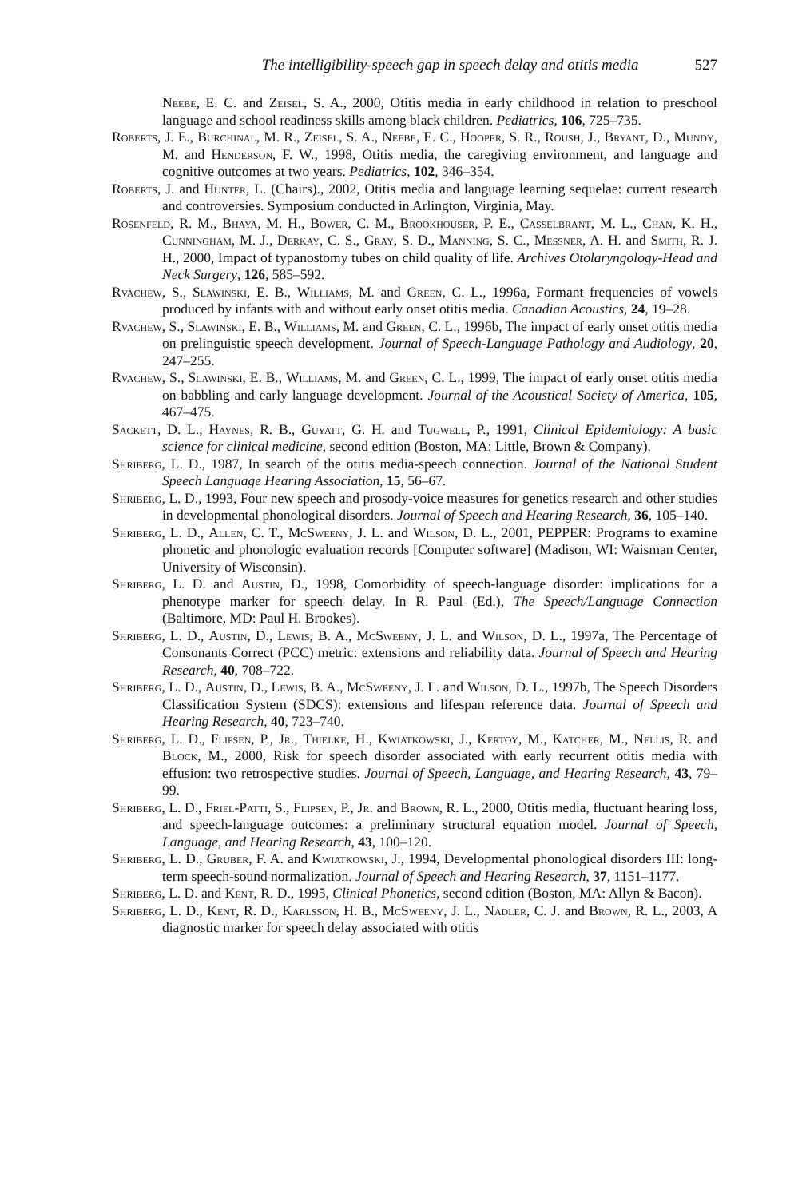The intelligibility-speech gap in speech delay and otitis media 527
Neebe, E. C. and Zeisel, S. A., 2000, Otitis media in early childhood in relation to preschool language and school readiness skills among black children. Pediatrics, 106, 725–735.
Roberts, J. E., Burchinal, M. R., Zeisel, S. A., Neebe, E. C., Hooper, S. R., Roush, J., Bryant, D., Mundy, M. and Henderson, F. W., 1998, Otitis media, the caregiving environment, and language and cognitive outcomes at two years. Pediatrics, 102, 346–354.
Roberts, J. and Hunter, L. (Chairs)., 2002, Otitis media and language learning sequelae: current research and controversies. Symposium conducted in Arlington, Virginia, May.
Rosenfeld, R. M., Bhaya, M. H., Bower, C. M., Brookhouser, P. E., Casselbrant, M. L., Chan, K. H., Cunningham, M. J., Derkay, C. S., Gray, S. D., Manning, S. C., Messner, A. H. and Smith, R. J. H., 2000, Impact of typanostomy tubes on child quality of life. Archives Otolaryngology-Head and Neck Surgery, 126, 585–592.
Rvachew, S., Slawinski, E. B., Williams, M. and Green, C. L., 1996a, Formant frequencies of vowels produced by infants with and without early onset otitis media. Canadian Acoustics, 24, 19–28.
Rvachew, S., Slawinski, E. B., Williams, M. and Green, C. L., 1996b, The impact of early onset otitis media on prelinguistic speech development. Journal of Speech-Language Pathology and Audiology, 20, 247–255.
Rvachew, S., Slawinski, E. B., Williams, M. and Green, C. L., 1999, The impact of early onset otitis media on babbling and early language development. Journal of the Acoustical Society of America, 105, 467–475.
Sackett, D. L., Haynes, R. B., Guyatt, G. H. and Tugwell, P., 1991, Clinical Epidemiology: A basic science for clinical medicine, second edition (Boston, MA: Little, Brown & Company).
Shriberg, L. D., 1987, In search of the otitis media-speech connection. Journal of the National Student Speech Language Hearing Association, 15, 56–67.
Shriberg, L. D., 1993, Four new speech and prosody-voice measures for genetics research and other studies in developmental phonological disorders. Journal of Speech and Hearing Research, 36, 105–140.
Shriberg, L. D., Allen, C. T., McSweeny, J. L. and Wilson, D. L., 2001, PEPPER: Programs to examine phonetic and phonologic evaluation records [Computer software] (Madison, WI: Waisman Center, University of Wisconsin).
Shriberg, L. D. and Austin, D., 1998, Comorbidity of speech-language disorder: implications for a phenotype marker for speech delay. In R. Paul (Ed.), The Speech/Language Connection (Baltimore, MD: Paul H. Brookes).
Shriberg, L. D., Austin, D., Lewis, B. A., McSweeny, J. L. and Wilson, D. L., 1997a, The Percentage of Consonants Correct (PCC) metric: extensions and reliability data. Journal of Speech and Hearing Research, 40, 708–722.
Shriberg, L. D., Austin, D., Lewis, B. A., McSweeny, J. L. and Wilson, D. L., 1997b, The Speech Disorders Classification System (SDCS): extensions and lifespan reference data. Journal of Speech and Hearing Research, 40, 723–740.
Shriberg, L. D., Flipsen, P., Jr., Thielke, H., Kwiatkowski, J., Kertoy, M., Katcher, M., Nellis, R. and Block, M., 2000, Risk for speech disorder associated with early recurrent otitis media with effusion: two retrospective studies. Journal of Speech, Language, and Hearing Research, 43, 79–99.
Shriberg, L. D., Friel-Patti, S., Flipsen, P., Jr. and Brown, R. L., 2000, Otitis media, fluctuant hearing loss, and speech-language outcomes: a preliminary structural equation model. Journal of Speech, Language, and Hearing Research, 43, 100–120.
Shriberg, L. D., Gruber, F. A. and Kwiatkowski, J., 1994, Developmental phonological disorders III: long-term speech-sound normalization. Journal of Speech and Hearing Research, 37, 1151–1177.
Shriberg, L. D. and Kent, R. D., 1995, Clinical Phonetics, second edition (Boston, MA: Allyn & Bacon).
Shriberg, L. D., Kent, R. D., Karlsson, H. B., McSweeny, J. L., Nadler, C. J. and Brown, R. L., 2003, A diagnostic marker for speech delay associated with otitis